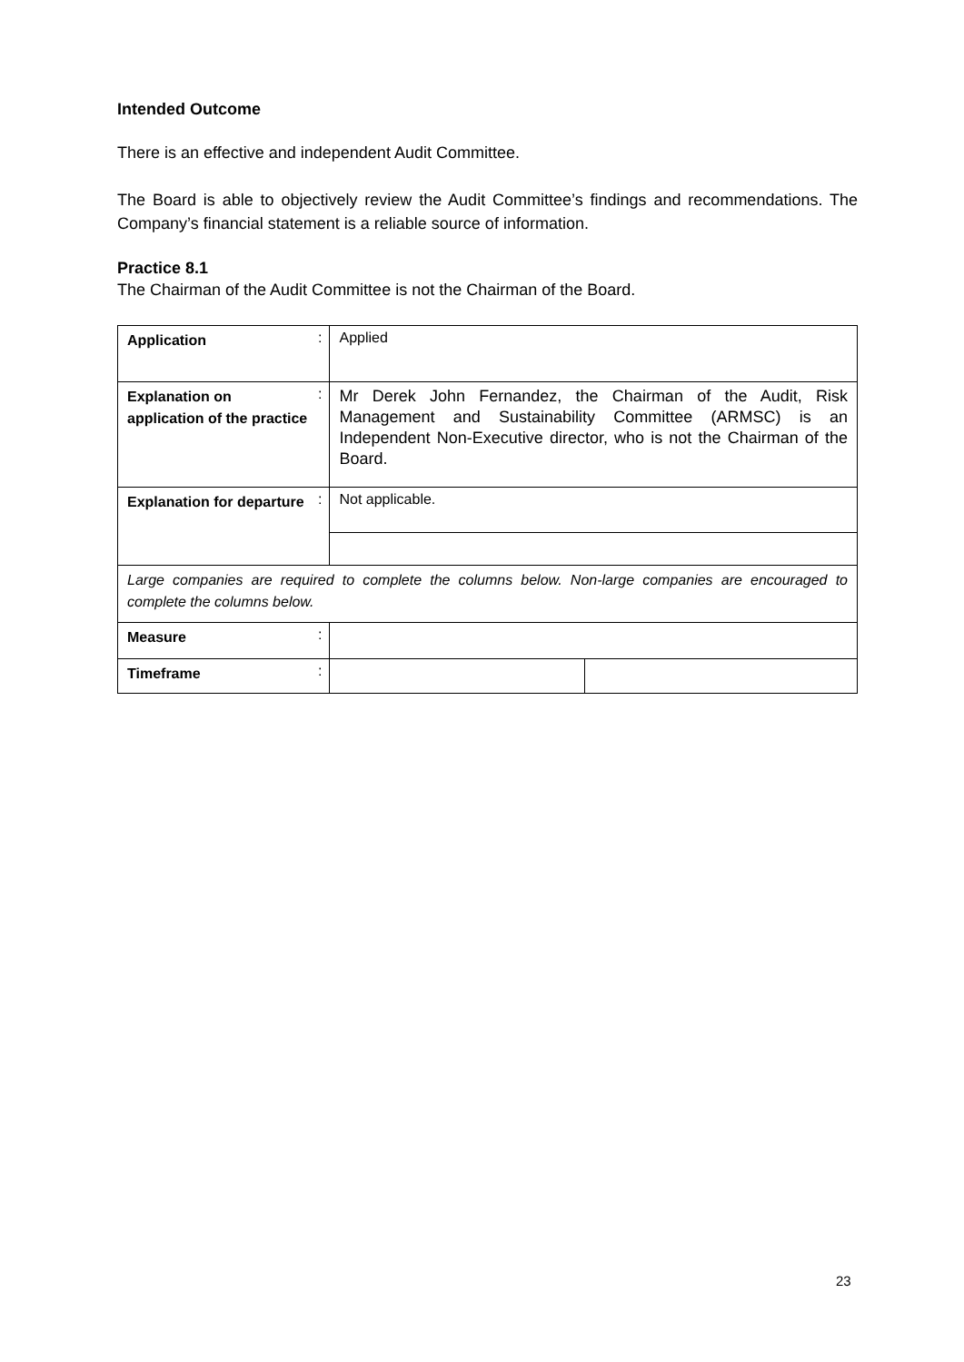Intended Outcome
There is an effective and independent Audit Committee.
The Board is able to objectively review the Audit Committee’s findings and recommendations. The Company’s financial statement is a reliable source of information.
Practice 8.1
The Chairman of the Audit Committee is not the Chairman of the Board.
| Application | : | Applied | |
| Explanation on application of the practice | : | Mr Derek John Fernandez, the Chairman of the Audit, Risk Management and Sustainability Committee (ARMSC) is an Independent Non-Executive director, who is not the Chairman of the Board. | |
| Explanation for departure | : | Not applicable. | |
| Large companies are required to complete the columns below. Non-large companies are encouraged to complete the columns below. | | | |
| Measure | : | | |
| Timeframe | : | | |
23